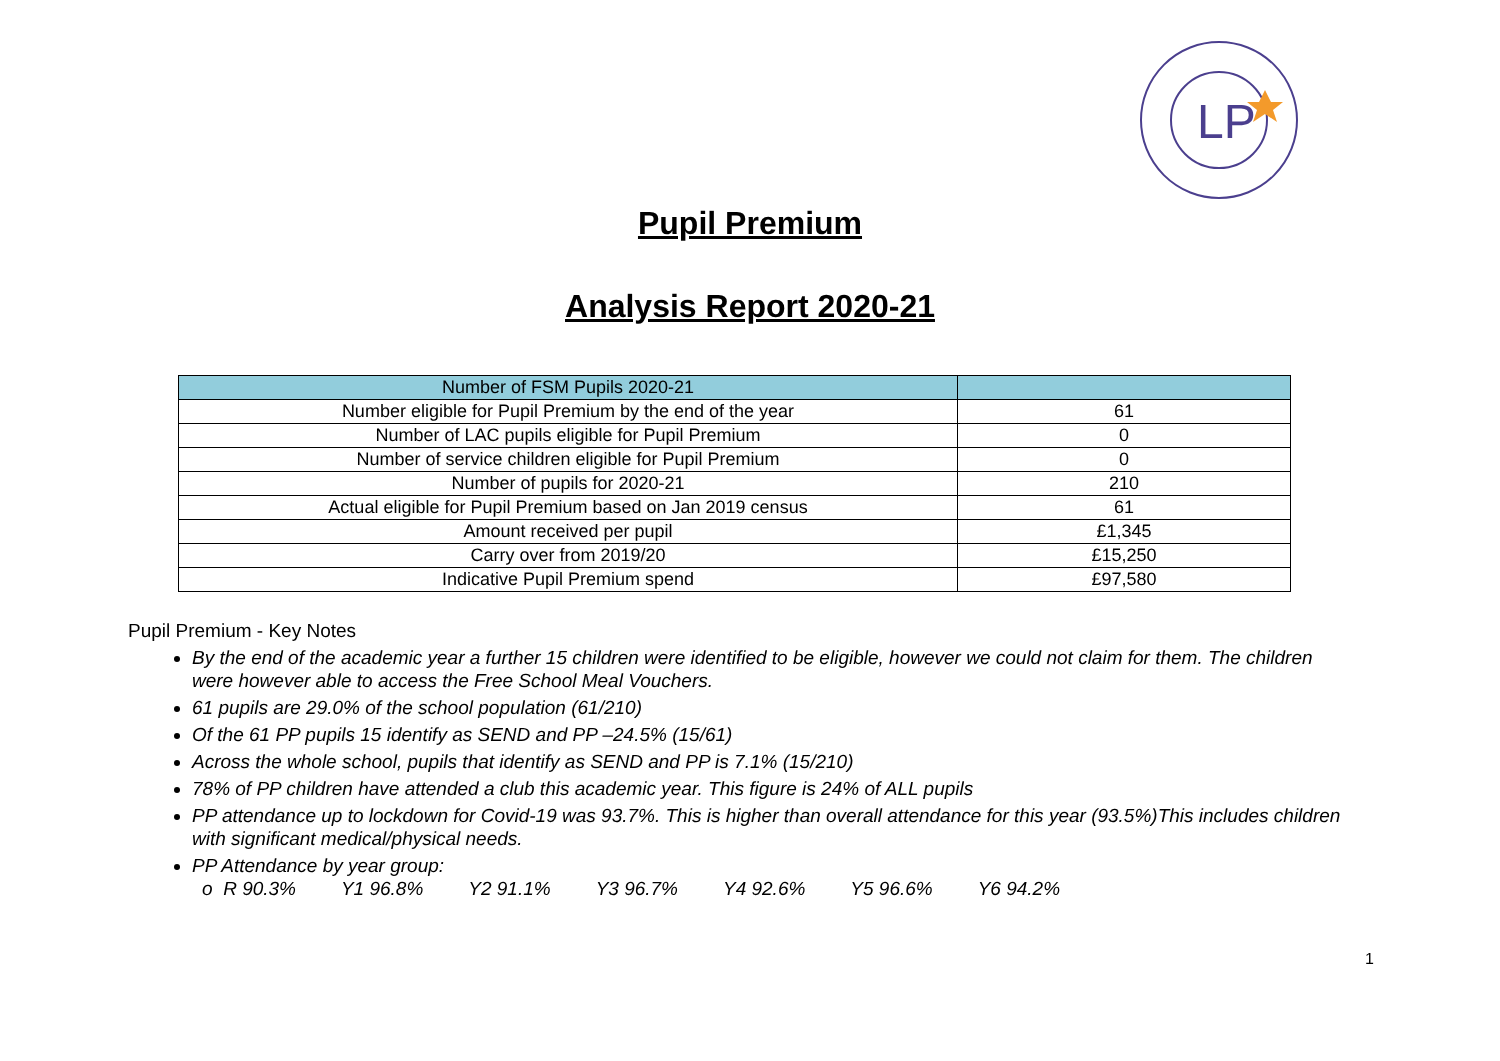LP
Pupil Premium
Analysis Report 2020-21
| Number of FSM Pupils 2020-21 | |
| --- | --- |
| Number eligible for Pupil Premium by the end of the year | 61 |
| Number of LAC pupils eligible for Pupil Premium | 0 |
| Number of service children eligible for Pupil Premium | 0 |
| Number of pupils for 2020-21 | 210 |
| Actual eligible for Pupil Premium based on Jan 2019 census | 61 |
| Amount received per pupil | £1,345 |
| Carry over from 2019/20 | £15,250 |
| Indicative Pupil Premium spend | £97,580 |
Pupil Premium - Key Notes
By the end of the academic year a further 15 children were identified to be eligible, however we could not claim for them. The children were however able to access the Free School Meal Vouchers.
61 pupils are 29.0% of the school population (61/210)
Of the 61 PP pupils 15 identify as SEND and PP –24.5% (15/61)
Across the whole school, pupils that identify as SEND and PP is 7.1% (15/210)
78% of PP children have attended a club this academic year. This figure is 24% of ALL pupils
PP attendance up to lockdown for Covid-19 was 93.7%. This is higher than overall attendance for this year (93.5%)This includes children with significant medical/physical needs.
PP Attendance by year group:
o R 90.3% Y1 96.8% Y2 91.1% Y3 96.7% Y4 92.6% Y5 96.6% Y6 94.2%
1